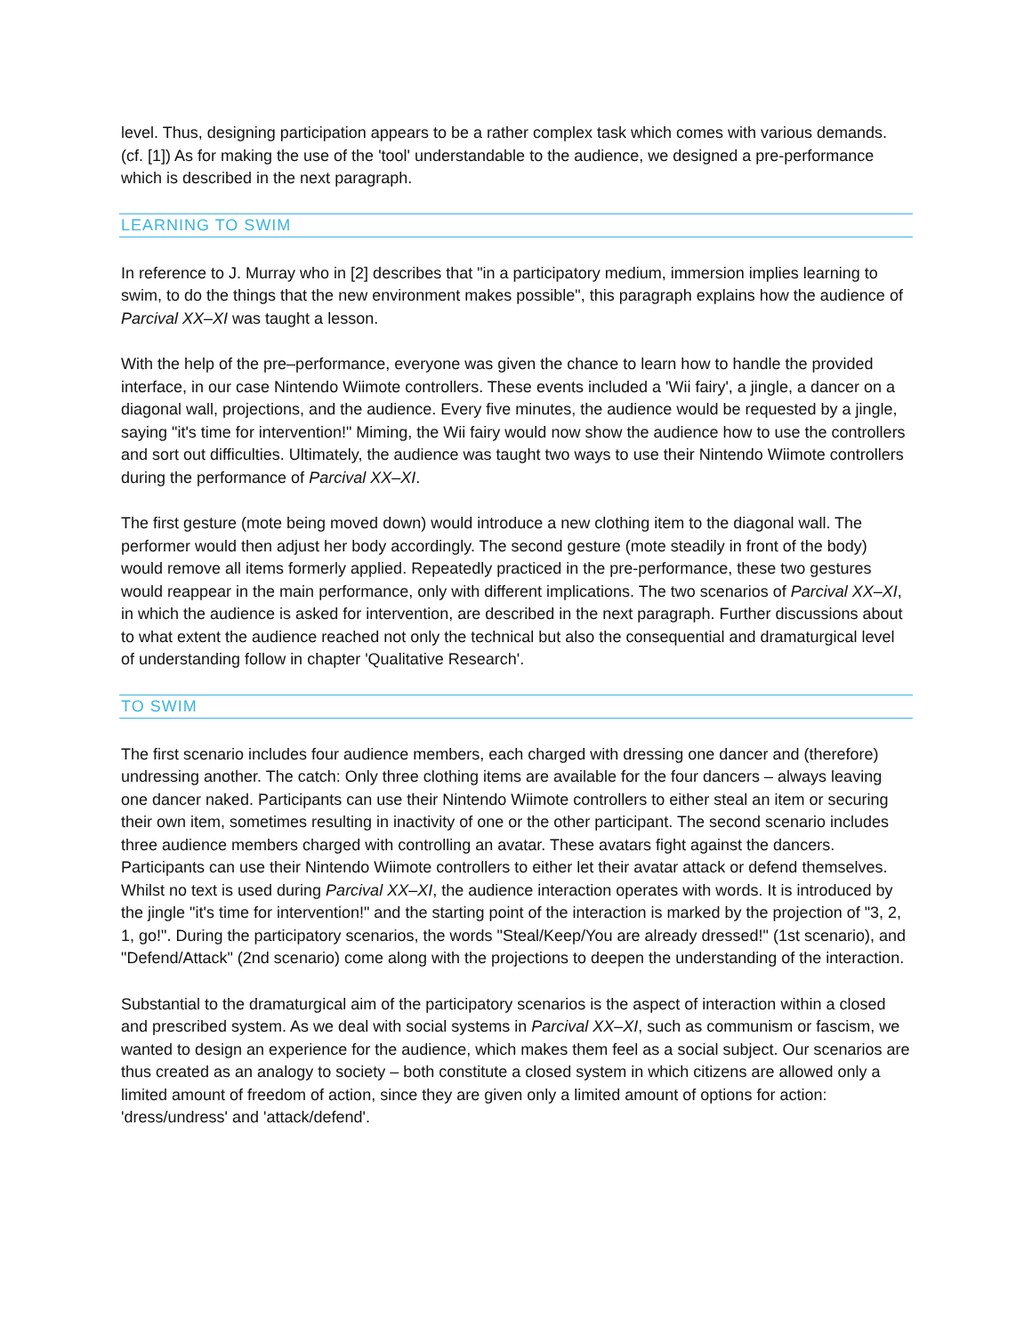level. Thus, designing participation appears to be a rather complex task which comes with various demands. (cf. [1]) As for making the use of the 'tool' understandable to the audience, we designed a pre-performance which is described in the next paragraph.
LEARNING TO SWIM
In reference to J. Murray who in [2] describes that "in a participatory medium, immersion implies learning to swim, to do the things that the new environment makes possible", this paragraph explains how the audience of Parcival XX–XI was taught a lesson.
With the help of the pre–performance, everyone was given the chance to learn how to handle the provided interface, in our case Nintendo Wiimote controllers. These events included a 'Wii fairy', a jingle, a dancer on a diagonal wall, projections, and the audience. Every five minutes, the audience would be requested by a jingle, saying "it's time for intervention!" Miming, the Wii fairy would now show the audience how to use the controllers and sort out difficulties. Ultimately, the audience was taught two ways to use their Nintendo Wiimote controllers during the performance of Parcival XX–XI.
The first gesture (mote being moved down) would introduce a new clothing item to the diagonal wall. The performer would then adjust her body accordingly. The second gesture (mote steadily in front of the body) would remove all items formerly applied. Repeatedly practiced in the pre-performance, these two gestures would reappear in the main performance, only with different implications. The two scenarios of Parcival XX–XI, in which the audience is asked for intervention, are described in the next paragraph. Further discussions about to what extent the audience reached not only the technical but also the consequential and dramaturgical level of understanding follow in chapter 'Qualitative Research'.
TO SWIM
The first scenario includes four audience members, each charged with dressing one dancer and (therefore) undressing another. The catch: Only three clothing items are available for the four dancers – always leaving one dancer naked. Participants can use their Nintendo Wiimote controllers to either steal an item or securing their own item, sometimes resulting in inactivity of one or the other participant. The second scenario includes three audience members charged with controlling an avatar. These avatars fight against the dancers. Participants can use their Nintendo Wiimote controllers to either let their avatar attack or defend themselves. Whilst no text is used during Parcival XX–XI, the audience interaction operates with words. It is introduced by the jingle "it's time for intervention!" and the starting point of the interaction is marked by the projection of "3, 2, 1, go!". During the participatory scenarios, the words "Steal/Keep/You are already dressed!" (1st scenario), and "Defend/Attack" (2nd scenario) come along with the projections to deepen the understanding of the interaction.
Substantial to the dramaturgical aim of the participatory scenarios is the aspect of interaction within a closed and prescribed system. As we deal with social systems in Parcival XX–XI, such as communism or fascism, we wanted to design an experience for the audience, which makes them feel as a social subject. Our scenarios are thus created as an analogy to society – both constitute a closed system in which citizens are allowed only a limited amount of freedom of action, since they are given only a limited amount of options for action: 'dress/undress' and 'attack/defend'.